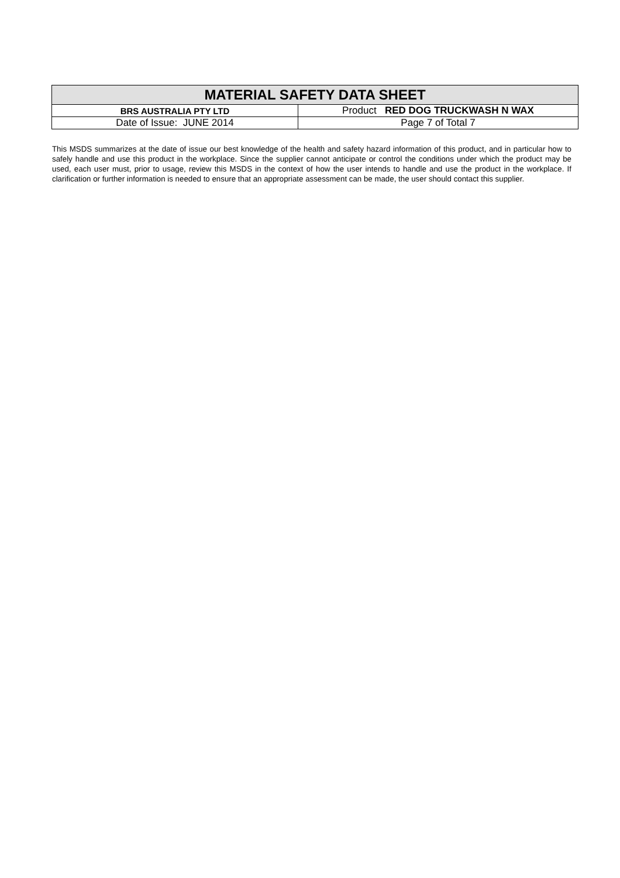| MATERIAL SAFETY DATA SHEET | |
| BRS AUSTRALIA PTY LTD | Product RED DOG TRUCKWASH N WAX |
| Date of Issue: JUNE 2014 | Page 7 of Total 7 |
This MSDS summarizes at the date of issue our best knowledge of the health and safety hazard information of this product, and in particular how to safely handle and use this product in the workplace. Since the supplier cannot anticipate or control the conditions under which the product may be used, each user must, prior to usage, review this MSDS in the context of how the user intends to handle and use the product in the workplace. If clarification or further information is needed to ensure that an appropriate assessment can be made, the user should contact this supplier.